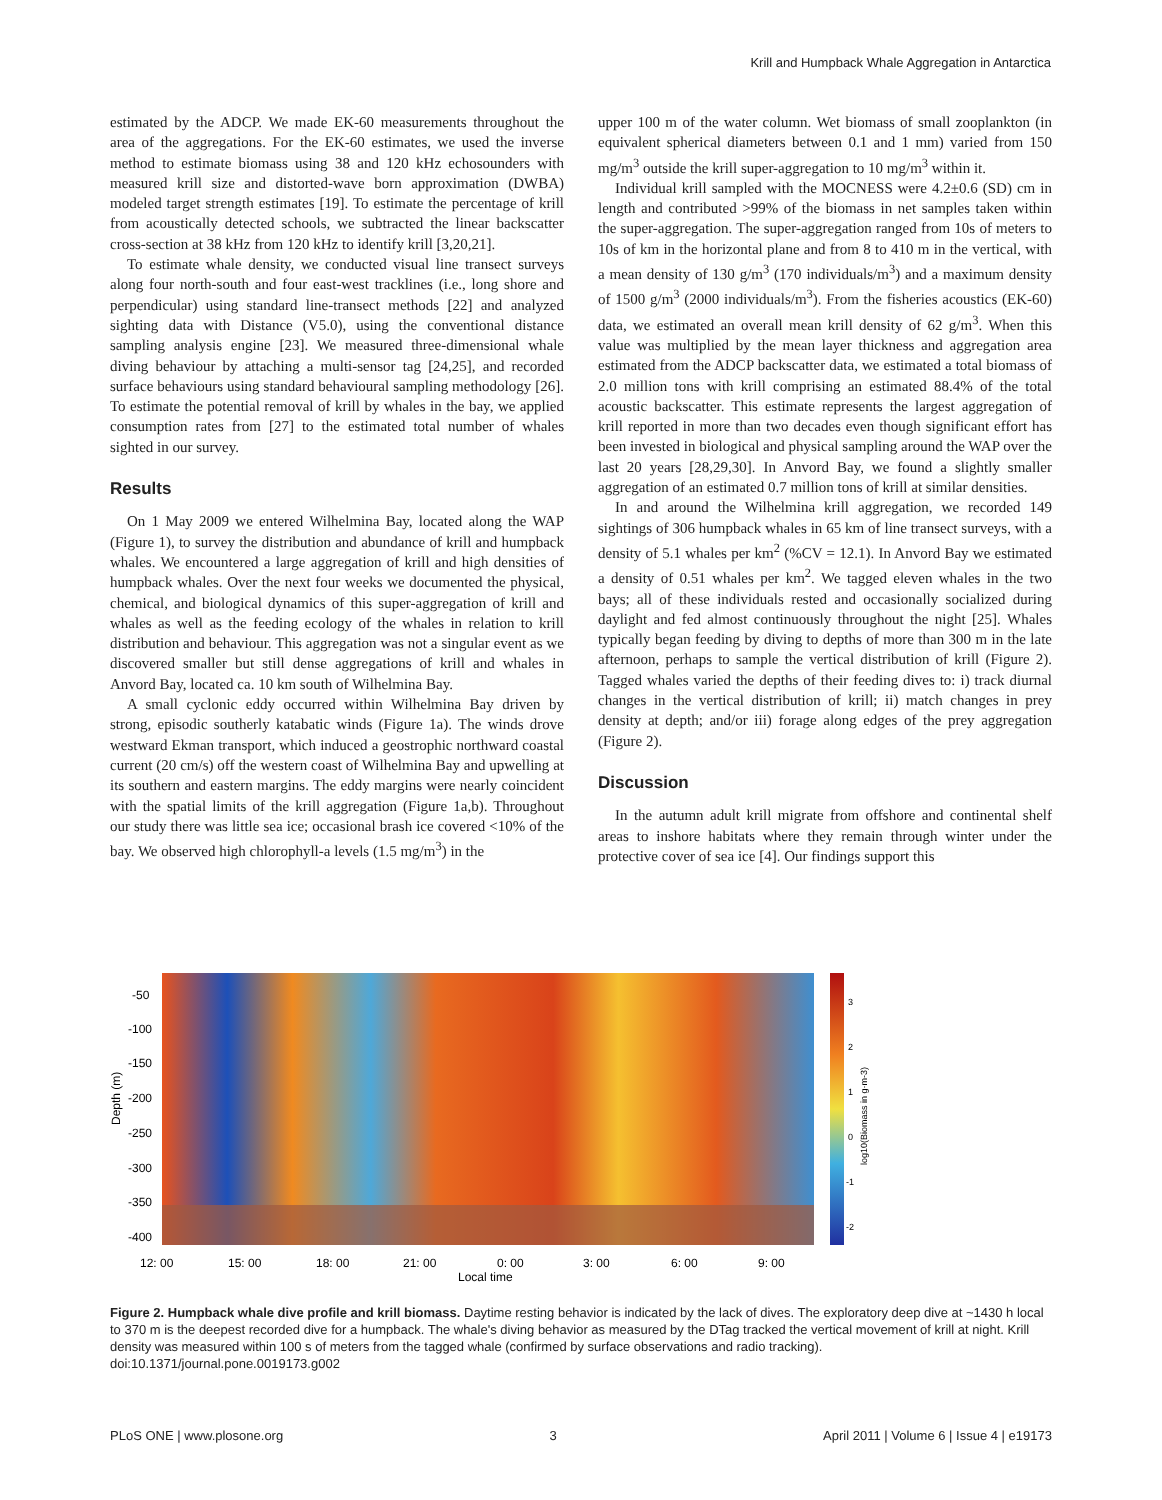Krill and Humpback Whale Aggregation in Antarctica
estimated by the ADCP. We made EK-60 measurements throughout the area of the aggregations. For the EK-60 estimates, we used the inverse method to estimate biomass using 38 and 120 kHz echosounders with measured krill size and distorted-wave born approximation (DWBA) modeled target strength estimates [19]. To estimate the percentage of krill from acoustically detected schools, we subtracted the linear backscatter cross-section at 38 kHz from 120 kHz to identify krill [3,20,21].
To estimate whale density, we conducted visual line transect surveys along four north-south and four east-west tracklines (i.e., long shore and perpendicular) using standard line-transect methods [22] and analyzed sighting data with Distance (V5.0), using the conventional distance sampling analysis engine [23]. We measured three-dimensional whale diving behaviour by attaching a multi-sensor tag [24,25], and recorded surface behaviours using standard behavioural sampling methodology [26]. To estimate the potential removal of krill by whales in the bay, we applied consumption rates from [27] to the estimated total number of whales sighted in our survey.
Results
On 1 May 2009 we entered Wilhelmina Bay, located along the WAP (Figure 1), to survey the distribution and abundance of krill and humpback whales. We encountered a large aggregation of krill and high densities of humpback whales. Over the next four weeks we documented the physical, chemical, and biological dynamics of this super-aggregation of krill and whales as well as the feeding ecology of the whales in relation to krill distribution and behaviour. This aggregation was not a singular event as we discovered smaller but still dense aggregations of krill and whales in Anvord Bay, located ca. 10 km south of Wilhelmina Bay.
A small cyclonic eddy occurred within Wilhelmina Bay driven by strong, episodic southerly katabatic winds (Figure 1a). The winds drove westward Ekman transport, which induced a geostrophic northward coastal current (20 cm/s) off the western coast of Wilhelmina Bay and upwelling at its southern and eastern margins. The eddy margins were nearly coincident with the spatial limits of the krill aggregation (Figure 1a,b). Throughout our study there was little sea ice; occasional brash ice covered <10% of the bay. We observed high chlorophyll-a levels (1.5 mg/m<sup>3</sup>) in the
upper 100 m of the water column. Wet biomass of small zooplankton (in equivalent spherical diameters between 0.1 and 1 mm) varied from 150 mg/m<sup>3</sup> outside the krill super-aggregation to 10 mg/m<sup>3</sup> within it.
Individual krill sampled with the MOCNESS were 4.2±0.6 (SD) cm in length and contributed >99% of the biomass in net samples taken within the super-aggregation. The super-aggregation ranged from 10s of meters to 10s of km in the horizontal plane and from 8 to 410 m in the vertical, with a mean density of 130 g/m<sup>3</sup> (170 individuals/m<sup>3</sup>) and a maximum density of 1500 g/m<sup>3</sup> (2000 individuals/m<sup>3</sup>). From the fisheries acoustics (EK-60) data, we estimated an overall mean krill density of 62 g/m<sup>3</sup>. When this value was multiplied by the mean layer thickness and aggregation area estimated from the ADCP backscatter data, we estimated a total biomass of 2.0 million tons with krill comprising an estimated 88.4% of the total acoustic backscatter. This estimate represents the largest aggregation of krill reported in more than two decades even though significant effort has been invested in biological and physical sampling around the WAP over the last 20 years [28,29,30]. In Anvord Bay, we found a slightly smaller aggregation of an estimated 0.7 million tons of krill at similar densities.
In and around the Wilhelmina krill aggregation, we recorded 149 sightings of 306 humpback whales in 65 km of line transect surveys, with a density of 5.1 whales per km<sup>2</sup> (%CV = 12.1). In Anvord Bay we estimated a density of 0.51 whales per km<sup>2</sup>. We tagged eleven whales in the two bays; all of these individuals rested and occasionally socialized during daylight and fed almost continuously throughout the night [25]. Whales typically began feeding by diving to depths of more than 300 m in the late afternoon, perhaps to sample the vertical distribution of krill (Figure 2). Tagged whales varied the depths of their feeding dives to: i) track diurnal changes in the vertical distribution of krill; ii) match changes in prey density at depth; and/or iii) forage along edges of the prey aggregation (Figure 2).
Discussion
In the autumn adult krill migrate from offshore and continental shelf areas to inshore habitats where they remain through winter under the protective cover of sea ice [4]. Our findings support this
-50
-100
-150
-200
-250
-300
-350
-400
Depth (m)
12: 00
15: 00
18: 00
21: 00
0: 00
3: 00
6: 00
9: 00
Local time
3
2
1
0
-1
-2
log10(Biomass in g·m-3)
Figure 2. Humpback whale dive profile and krill biomass. Daytime resting behavior is indicated by the lack of dives. The exploratory deep dive at ~1430 h local to 370 m is the deepest recorded dive for a humpback. The whale's diving behavior as measured by the DTag tracked the vertical movement of krill at night. Krill density was measured within 100 s of meters from the tagged whale (confirmed by surface observations and radio tracking).
doi:10.1371/journal.pone.0019173.g002
PLoS ONE | www.plosone.org 3 April 2011 | Volume 6 | Issue 4 | e19173